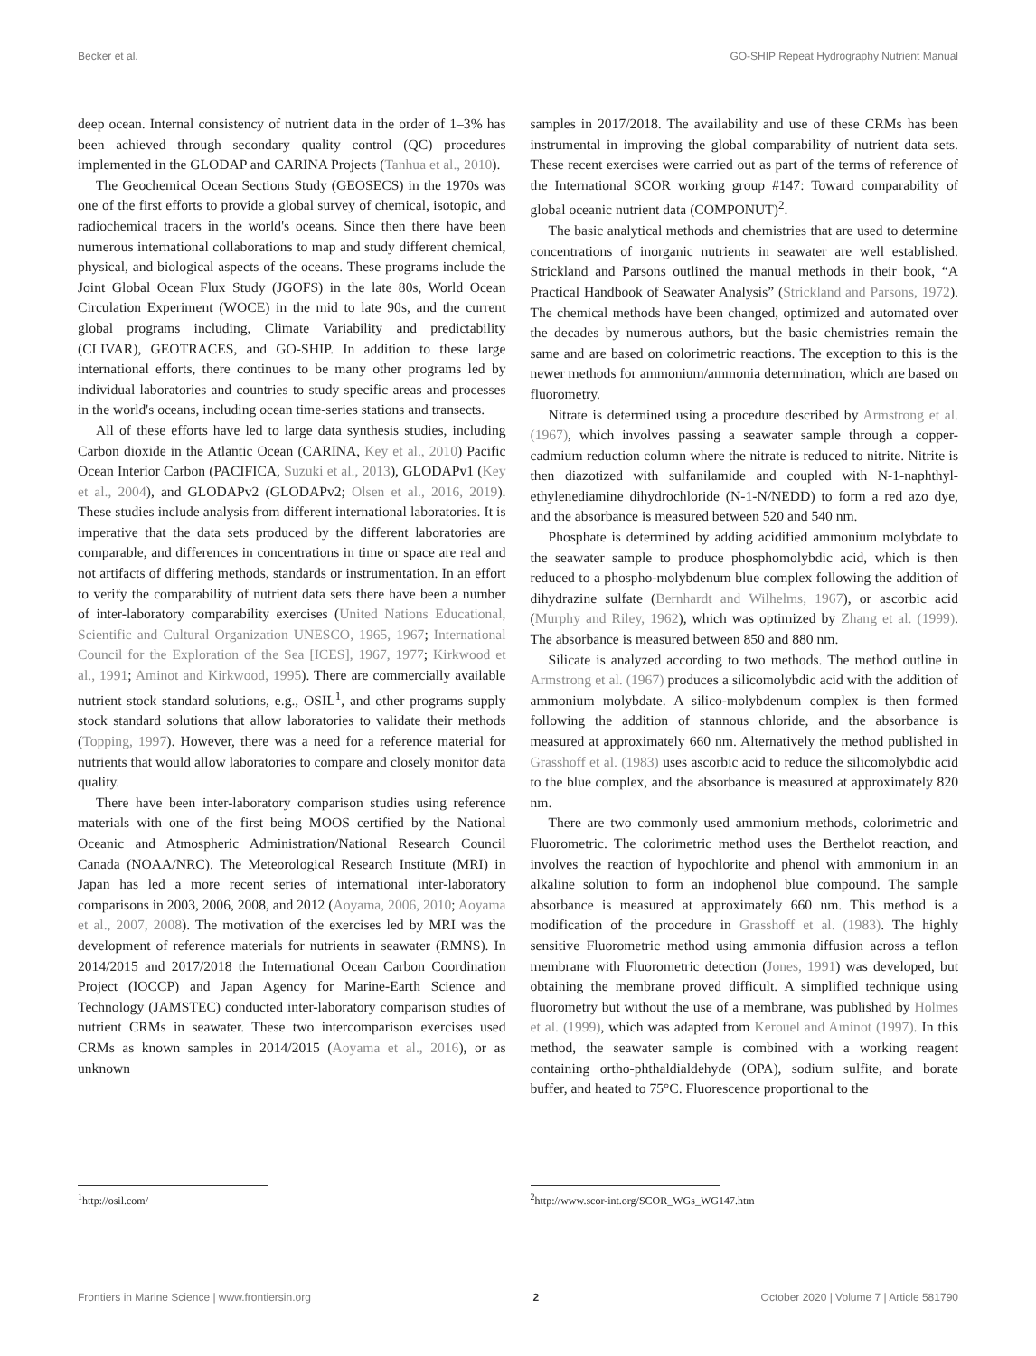Becker et al. GO-SHIP Repeat Hydrography Nutrient Manual
deep ocean. Internal consistency of nutrient data in the order of 1–3% has been achieved through secondary quality control (QC) procedures implemented in the GLODAP and CARINA Projects (Tanhua et al., 2010).
The Geochemical Ocean Sections Study (GEOSECS) in the 1970s was one of the first efforts to provide a global survey of chemical, isotopic, and radiochemical tracers in the world's oceans. Since then there have been numerous international collaborations to map and study different chemical, physical, and biological aspects of the oceans. These programs include the Joint Global Ocean Flux Study (JGOFS) in the late 80s, World Ocean Circulation Experiment (WOCE) in the mid to late 90s, and the current global programs including, Climate Variability and predictability (CLIVAR), GEOTRACES, and GO-SHIP. In addition to these large international efforts, there continues to be many other programs led by individual laboratories and countries to study specific areas and processes in the world's oceans, including ocean time-series stations and transects.
All of these efforts have led to large data synthesis studies, including Carbon dioxide in the Atlantic Ocean (CARINA, Key et al., 2010) Pacific Ocean Interior Carbon (PACIFICA, Suzuki et al., 2013), GLODAPv1 (Key et al., 2004), and GLODAPv2 (GLODAPv2; Olsen et al., 2016, 2019). These studies include analysis from different international laboratories. It is imperative that the data sets produced by the different laboratories are comparable, and differences in concentrations in time or space are real and not artifacts of differing methods, standards or instrumentation. In an effort to verify the comparability of nutrient data sets there have been a number of inter-laboratory comparability exercises (United Nations Educational, Scientific and Cultural Organization UNESCO, 1965, 1967; International Council for the Exploration of the Sea [ICES], 1967, 1977; Kirkwood et al., 1991; Aminot and Kirkwood, 1995). There are commercially available nutrient stock standard solutions, e.g., OSIL<sup>1</sup>, and other programs supply stock standard solutions that allow laboratories to validate their methods (Topping, 1997). However, there was a need for a reference material for nutrients that would allow laboratories to compare and closely monitor data quality.
There have been inter-laboratory comparison studies using reference materials with one of the first being MOOS certified by the National Oceanic and Atmospheric Administration/National Research Council Canada (NOAA/NRC). The Meteorological Research Institute (MRI) in Japan has led a more recent series of international inter-laboratory comparisons in 2003, 2006, 2008, and 2012 (Aoyama, 2006, 2010; Aoyama et al., 2007, 2008). The motivation of the exercises led by MRI was the development of reference materials for nutrients in seawater (RMNS). In 2014/2015 and 2017/2018 the International Ocean Carbon Coordination Project (IOCCP) and Japan Agency for Marine-Earth Science and Technology (JAMSTEC) conducted inter-laboratory comparison studies of nutrient CRMs in seawater. These two intercomparison exercises used CRMs as known samples in 2014/2015 (Aoyama et al., 2016), or as unknown
samples in 2017/2018. The availability and use of these CRMs has been instrumental in improving the global comparability of nutrient data sets. These recent exercises were carried out as part of the terms of reference of the International SCOR working group #147: Toward comparability of global oceanic nutrient data (COMPONUT)<sup>2</sup>.
The basic analytical methods and chemistries that are used to determine concentrations of inorganic nutrients in seawater are well established. Strickland and Parsons outlined the manual methods in their book, “A Practical Handbook of Seawater Analysis” (Strickland and Parsons, 1972). The chemical methods have been changed, optimized and automated over the decades by numerous authors, but the basic chemistries remain the same and are based on colorimetric reactions. The exception to this is the newer methods for ammonium/ammonia determination, which are based on fluorometry.
Nitrate is determined using a procedure described by Armstrong et al. (1967), which involves passing a seawater sample through a copper-cadmium reduction column where the nitrate is reduced to nitrite. Nitrite is then diazotized with sulfanilamide and coupled with N-1-naphthyl-ethylenediamine dihydrochloride (N-1-N/NEDD) to form a red azo dye, and the absorbance is measured between 520 and 540 nm.
Phosphate is determined by adding acidified ammonium molybdate to the seawater sample to produce phosphomolybdic acid, which is then reduced to a phospho-molybdenum blue complex following the addition of dihydrazine sulfate (Bernhardt and Wilhelms, 1967), or ascorbic acid (Murphy and Riley, 1962), which was optimized by Zhang et al. (1999). The absorbance is measured between 850 and 880 nm.
Silicate is analyzed according to two methods. The method outline in Armstrong et al. (1967) produces a silicomolybdic acid with the addition of ammonium molybdate. A silico-molybdenum complex is then formed following the addition of stannous chloride, and the absorbance is measured at approximately 660 nm. Alternatively the method published in Grasshoff et al. (1983) uses ascorbic acid to reduce the silicomolybdic acid to the blue complex, and the absorbance is measured at approximately 820 nm.
There are two commonly used ammonium methods, colorimetric and Fluorometric. The colorimetric method uses the Berthelot reaction, and involves the reaction of hypochlorite and phenol with ammonium in an alkaline solution to form an indophenol blue compound. The sample absorbance is measured at approximately 660 nm. This method is a modification of the procedure in Grasshoff et al. (1983). The highly sensitive Fluorometric method using ammonia diffusion across a teflon membrane with Fluorometric detection (Jones, 1991) was developed, but obtaining the membrane proved difficult. A simplified technique using fluorometry but without the use of a membrane, was published by Holmes et al. (1999), which was adapted from Kerouel and Aminot (1997). In this method, the seawater sample is combined with a working reagent containing ortho-phthaldialdehyde (OPA), sodium sulfite, and borate buffer, and heated to 75°C. Fluorescence proportional to the
<sup>1</sup> http://osil.com/ <sup>2</sup> http://www.scor-int.org/SCOR_WGs_WG147.htm
Frontiers in Marine Science | www.frontiersin.org 2 October 2020 | Volume 7 | Article 581790